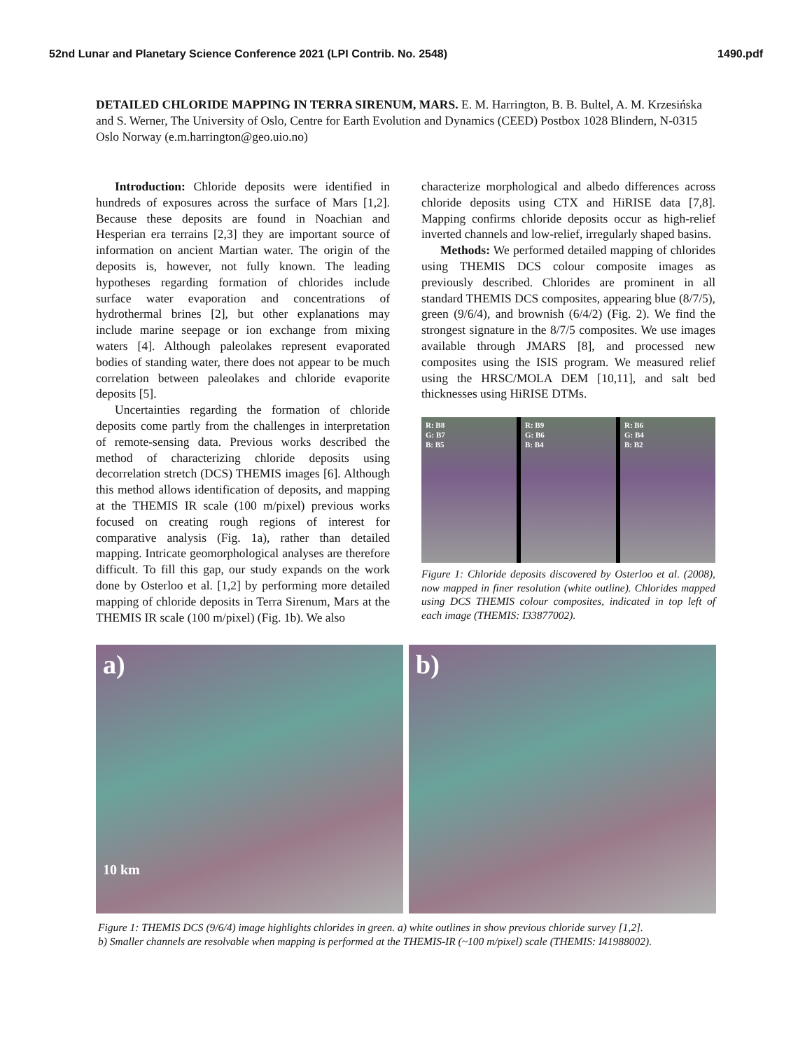52nd Lunar and Planetary Science Conference 2021 (LPI Contrib. No. 2548) 1490.pdf
DETAILED CHLORIDE MAPPING IN TERRA SIRENUM, MARS. E. M. Harrington, B. B. Bultel, A. M. Krzesińska and S. Werner, The University of Oslo, Centre for Earth Evolution and Dynamics (CEED) Postbox 1028 Blindern, N-0315 Oslo Norway (e.m.harrington@geo.uio.no)
Introduction: Chloride deposits were identified in hundreds of exposures across the surface of Mars [1,2]. Because these deposits are found in Noachian and Hesperian era terrains [2,3] they are important source of information on ancient Martian water. The origin of the deposits is, however, not fully known. The leading hypotheses regarding formation of chlorides include surface water evaporation and concentrations of hydrothermal brines [2], but other explanations may include marine seepage or ion exchange from mixing waters [4]. Although paleolakes represent evaporated bodies of standing water, there does not appear to be much correlation between paleolakes and chloride evaporite deposits [5].
Uncertainties regarding the formation of chloride deposits come partly from the challenges in interpretation of remote-sensing data. Previous works described the method of characterizing chloride deposits using decorrelation stretch (DCS) THEMIS images [6]. Although this method allows identification of deposits, and mapping at the THEMIS IR scale (100 m/pixel) previous works focused on creating rough regions of interest for comparative analysis (Fig. 1a), rather than detailed mapping. Intricate geomorphological analyses are therefore difficult. To fill this gap, our study expands on the work done by Osterloo et al. [1,2] by performing more detailed mapping of chloride deposits in Terra Sirenum, Mars at the THEMIS IR scale (100 m/pixel) (Fig. 1b). We also
characterize morphological and albedo differences across chloride deposits using CTX and HiRISE data [7,8]. Mapping confirms chloride deposits occur as high-relief inverted channels and low-relief, irregularly shaped basins.
Methods: We performed detailed mapping of chlorides using THEMIS DCS colour composite images as previously described. Chlorides are prominent in all standard THEMIS DCS composites, appearing blue (8/7/5), green (9/6/4), and brownish (6/4/2) (Fig. 2). We find the strongest signature in the 8/7/5 composites. We use images available through JMARS [8], and processed new composites using the ISIS program. We measured relief using the HRSC/MOLA DEM [10,11], and salt bed thicknesses using HiRISE DTMs.
R: B8
G: B7
B: B5
R: B9
G: B6
B: B4
R: B6
G: B4
B: B2
Figure 1: Chloride deposits discovered by Osterloo et al. (2008), now mapped in finer resolution (white outline). Chlorides mapped using DCS THEMIS colour composites, indicated in top left of each image (THEMIS: I33877002).
a)
10 km
b)
Figure 1: THEMIS DCS (9/6/4) image highlights chlorides in green. a) white outlines in show previous chloride survey [1,2].
b) Smaller channels are resolvable when mapping is performed at the THEMIS-IR (~100 m/pixel) scale (THEMIS: I41988002).